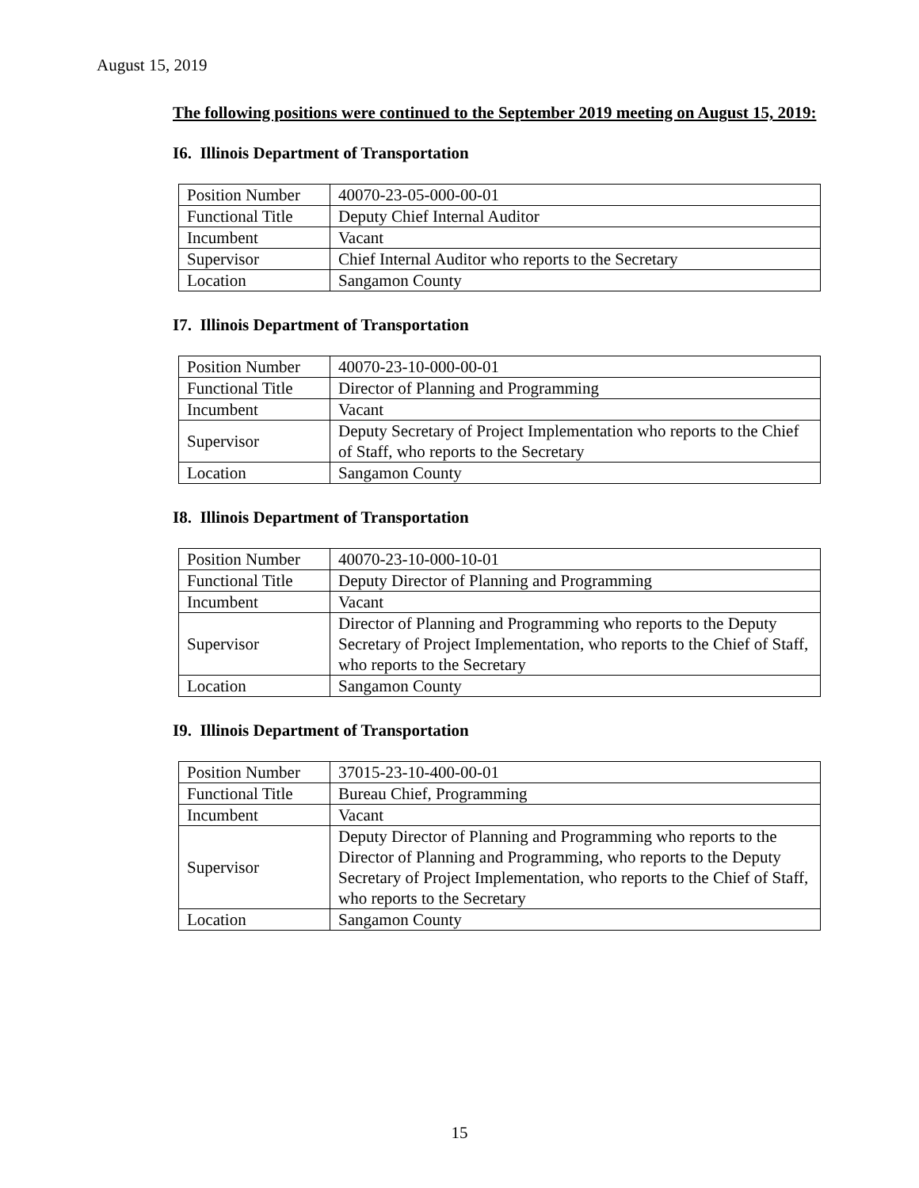August 15, 2019
The following positions were continued to the September 2019 meeting on August 15, 2019:
I6. Illinois Department of Transportation
| Position Number | 40070-23-05-000-00-01 |
| Functional Title | Deputy Chief Internal Auditor |
| Incumbent | Vacant |
| Supervisor | Chief Internal Auditor who reports to the Secretary |
| Location | Sangamon County |
I7. Illinois Department of Transportation
| Position Number | 40070-23-10-000-00-01 |
| Functional Title | Director of Planning and Programming |
| Incumbent | Vacant |
| Supervisor | Deputy Secretary of Project Implementation who reports to the Chief of Staff, who reports to the Secretary |
| Location | Sangamon County |
I8. Illinois Department of Transportation
| Position Number | 40070-23-10-000-10-01 |
| Functional Title | Deputy Director of Planning and Programming |
| Incumbent | Vacant |
| Supervisor | Director of Planning and Programming who reports to the Deputy Secretary of Project Implementation, who reports to the Chief of Staff, who reports to the Secretary |
| Location | Sangamon County |
I9. Illinois Department of Transportation
| Position Number | 37015-23-10-400-00-01 |
| Functional Title | Bureau Chief, Programming |
| Incumbent | Vacant |
| Supervisor | Deputy Director of Planning and Programming who reports to the Director of Planning and Programming, who reports to the Deputy Secretary of Project Implementation, who reports to the Chief of Staff, who reports to the Secretary |
| Location | Sangamon County |
15